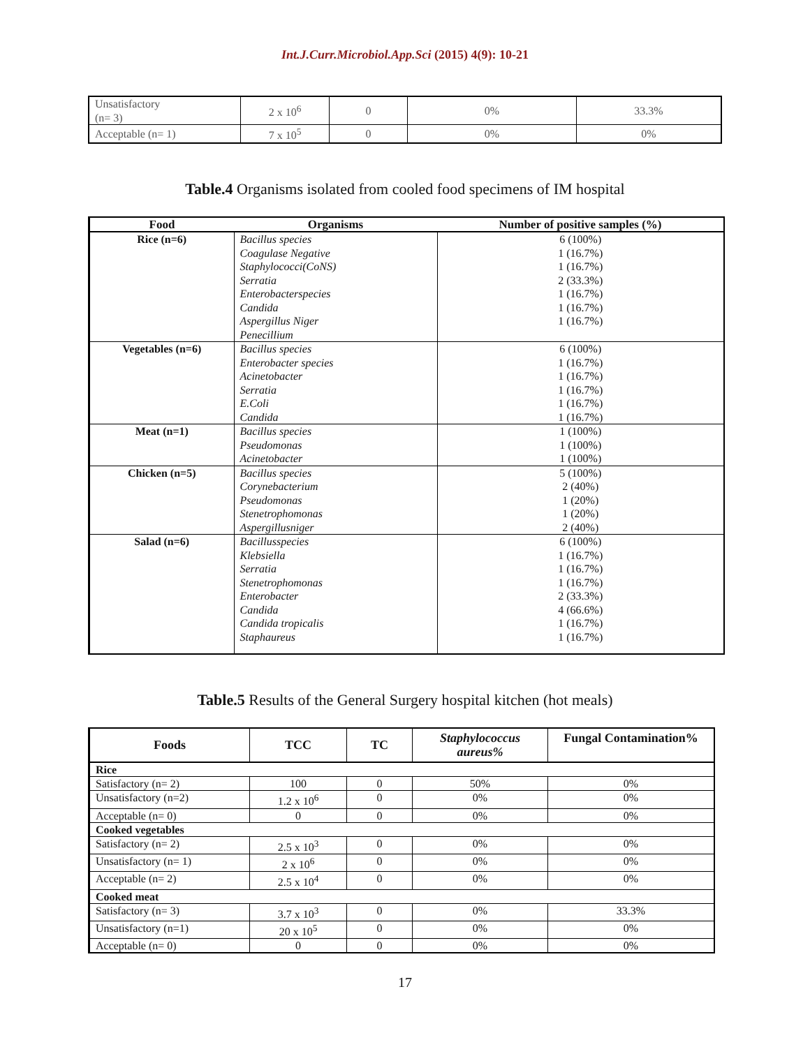Int.J.Curr.Microbiol.App.Sci (2015) 4(9): 10-21
| Unsatisfactory (n= 3) | 2 x 10<sup>6</sup> | 0 | 0% | 33.3% |
| Acceptable (n= 1) | 7 x 10<sup>5</sup> | 0 | 0% | 0% |
Table.4 Organisms isolated from cooled food specimens of IM hospital
| Food | Organisms | Number of positive samples (%) |
| --- | --- | --- |
| Rice (n=6) | Bacillus species Coagulase Negative Staphylococci(CoNS) Serratia Enterobacterspecies Candida Aspergillus Niger Penecillium | 6 (100%) 1 (16.7%) 1 (16.7%) 2 (33.3%) 1 (16.7%) 1 (16.7%) 1 (16.7%) |
| Vegetables (n=6) | Bacillus species Enterobacter species Acinetobacter Serratia E.Coli Candida | 6 (100%) 1 (16.7%) 1 (16.7%) 1 (16.7%) 1 (16.7%) 1 (16.7%) |
| Meat (n=1) | Bacillus species Pseudomonas Acinetobacter | 1 (100%) 1 (100%) 1 (100%) |
| Chicken (n=5) | Bacillus species Corynebacterium Pseudomonas Stenetrophomonas Aspergillusniger | 5 (100%) 2 (40%) 1 (20%) 1 (20%) 2 (40%) |
| Salad (n=6) | Bacillusspecies Klebsiella Serratia Stenetrophomonas Enterobacter Candida Candida tropicalis Staphaureus | 6 (100%) 1 (16.7%) 1 (16.7%) 1 (16.7%) 2 (33.3%) 4 (66.6%) 1 (16.7%) 1 (16.7%) |
Table.5 Results of the General Surgery hospital kitchen (hot meals)
| Foods | TCC | TC | Staphylococcus aureus% | Fungal Contamination% |
| --- | --- | --- | --- | --- |
| Rice | | | | |
| Satisfactory (n= 2) | 100 | 0 | 50% | 0% |
| Unsatisfactory (n=2) | 1.2 x 10<sup>6</sup> | 0 | 0% | 0% |
| Acceptable (n= 0) | 0 | 0 | 0% | 0% |
| Cooked vegetables | | | | |
| Satisfactory (n= 2) | 2.5 x 10<sup>3</sup> | 0 | 0% | 0% |
| Unsatisfactory (n= 1) | 2 x 10<sup>6</sup> | 0 | 0% | 0% |
| Acceptable (n= 2) | 2.5 x 10<sup>4</sup> | 0 | 0% | 0% |
| Cooked meat | | | | |
| Satisfactory (n= 3) | 3.7 x 10<sup>3</sup> | 0 | 0% | 33.3% |
| Unsatisfactory (n=1) | 20 x 10<sup>5</sup> | 0 | 0% | 0% |
| Acceptable (n= 0) | 0 | 0 | 0% | 0% |
17